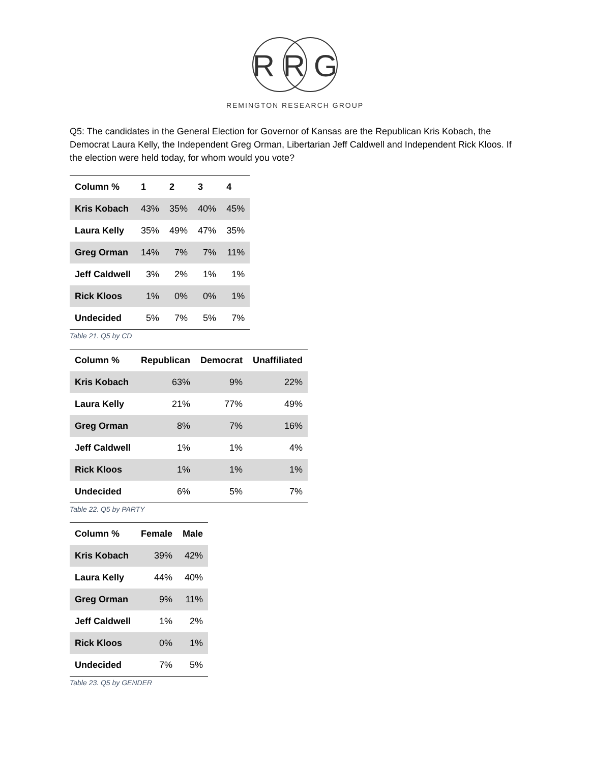R R G
REMINGTON RESEARCH GROUP
Q5: The candidates in the General Election for Governor of Kansas are the Republican Kris Kobach, the Democrat Laura Kelly, the Independent Greg Orman, Libertarian Jeff Caldwell and Independent Rick Kloos. If the election were held today, for whom would you vote?
| Column % | 1 | 2 | 3 | 4 |
| --- | --- | --- | --- | --- |
| Kris Kobach | 43% | 35% | 40% | 45% |
| Laura Kelly | 35% | 49% | 47% | 35% |
| Greg Orman | 14% | 7% | 7% | 11% |
| Jeff Caldwell | 3% | 2% | 1% | 1% |
| Rick Kloos | 1% | 0% | 0% | 1% |
| Undecided | 5% | 7% | 5% | 7% |
Table 21. Q5 by CD
| Column % | Republican | Democrat | Unaffiliated |
| --- | --- | --- | --- |
| Kris Kobach | 63% | 9% | 22% |
| Laura Kelly | 21% | 77% | 49% |
| Greg Orman | 8% | 7% | 16% |
| Jeff Caldwell | 1% | 1% | 4% |
| Rick Kloos | 1% | 1% | 1% |
| Undecided | 6% | 5% | 7% |
Table 22. Q5 by PARTY
| Column % | Female | Male |
| --- | --- | --- |
| Kris Kobach | 39% | 42% |
| Laura Kelly | 44% | 40% |
| Greg Orman | 9% | 11% |
| Jeff Caldwell | 1% | 2% |
| Rick Kloos | 0% | 1% |
| Undecided | 7% | 5% |
Table 23. Q5 by GENDER